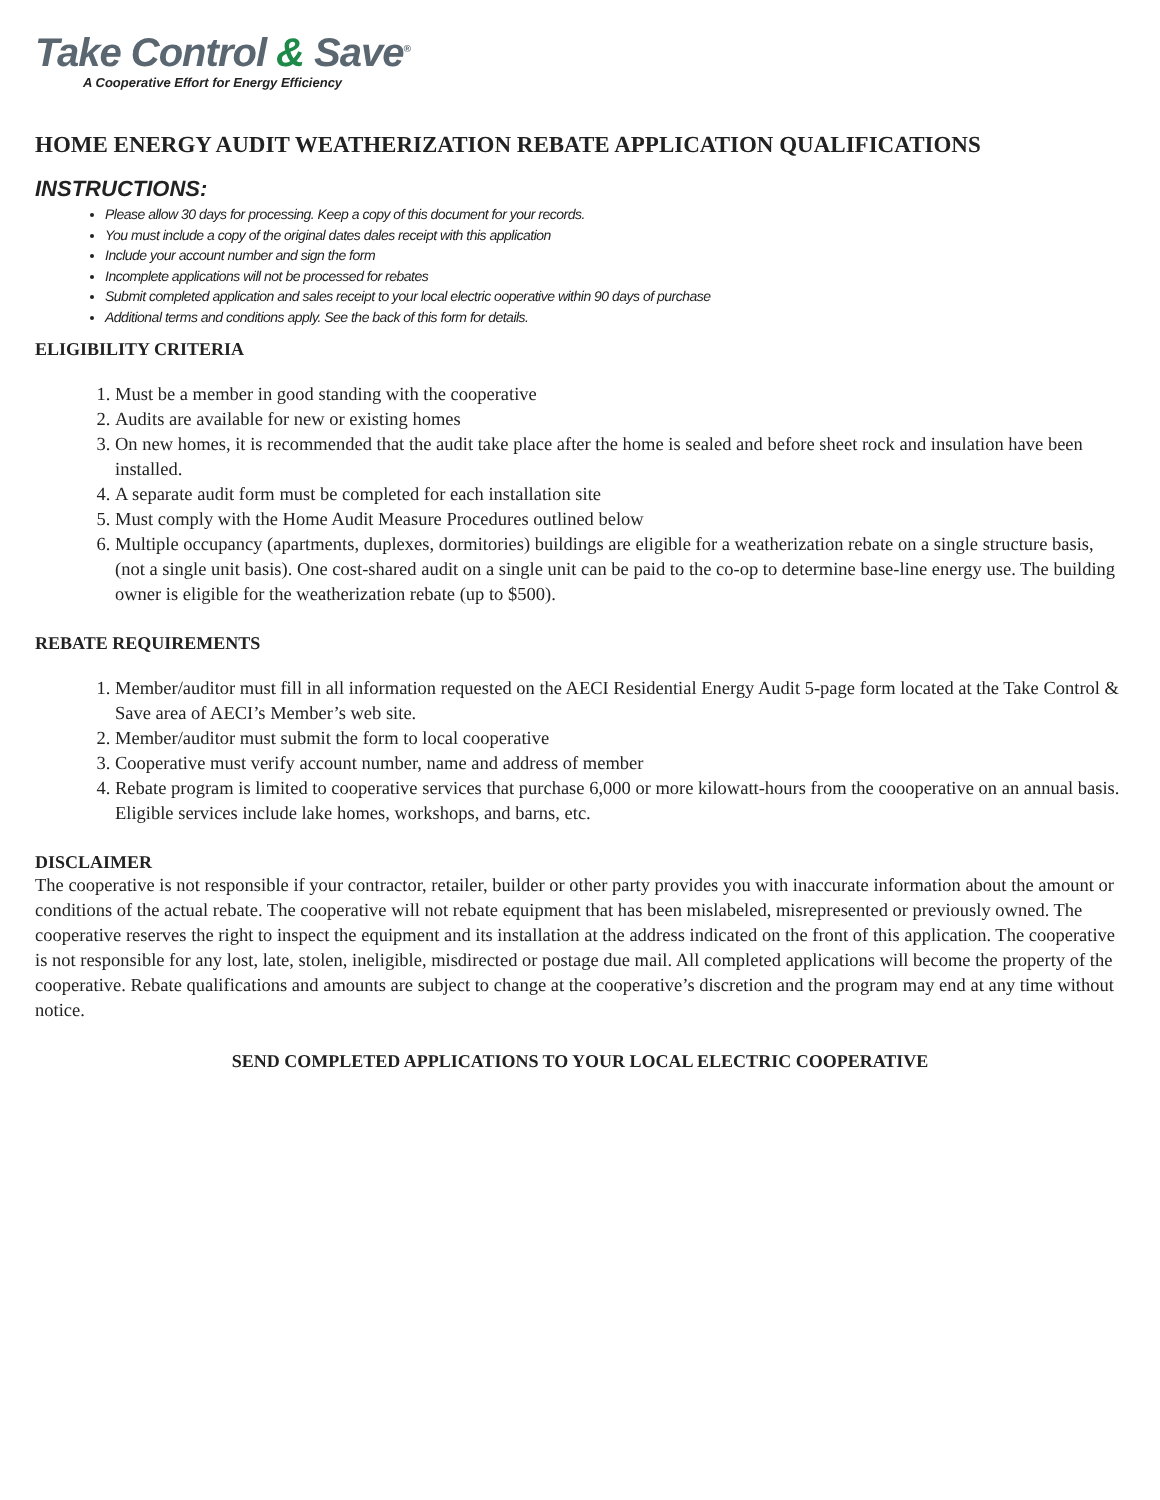Take Control & Save<sup>®</sup>
A Cooperative Effort for Energy Efficiency
HOME ENERGY AUDIT WEATHERIZATION REBATE APPLICATION QUALIFICATIONS
INSTRUCTIONS:
Please allow 30 days for processing. Keep a copy of this document for your records.
You must include a copy of the original dates dales receipt with this application
Include your account number and sign the form
Incomplete applications will not be processed for rebates
Submit completed application and sales receipt to your local electric ooperative within 90 days of purchase
Additional terms and conditions apply. See the back of this form for details.
ELIGIBILITY CRITERIA
1. Must be a member in good standing with the cooperative
2. Audits are available for new or existing homes
3. On new homes, it is recommended that the audit take place after the home is sealed and before sheet rock and insulation have been installed.
4. A separate audit form must be completed for each installation site
5. Must comply with the Home Audit Measure Procedures outlined below
6. Multiple occupancy (apartments, duplexes, dormitories) buildings are eligible for a weatherization rebate on a single structure basis, (not a single unit basis). One cost-shared audit on a single unit can be paid to the co-op to determine base-line energy use. The building owner is eligible for the weatherization rebate (up to $500).
REBATE REQUIREMENTS
1. Member/auditor must fill in all information requested on the AECI Residential Energy Audit 5-page form located at the Take Control & Save area of AECI’s Member’s web site.
2. Member/auditor must submit the form to local cooperative
3. Cooperative must verify account number, name and address of member
4. Rebate program is limited to cooperative services that purchase 6,000 or more kilowatt-hours from the coooperative on an annual basis. Eligible services include lake homes, workshops, and barns, etc.
DISCLAIMER
The cooperative is not responsible if your contractor, retailer, builder or other party provides you with inaccurate information about the amount or conditions of the actual rebate. The cooperative will not rebate equipment that has been mislabeled, misrepresented or previously owned. The cooperative reserves the right to inspect the equipment and its installation at the address indicated on the front of this application. The cooperative is not responsible for any lost, late, stolen, ineligible, misdirected or postage due mail. All completed applications will become the property of the cooperative. Rebate qualifications and amounts are subject to change at the cooperative’s discretion and the program may end at any time without notice.
SEND COMPLETED APPLICATIONS TO YOUR LOCAL ELECTRIC COOPERATIVE